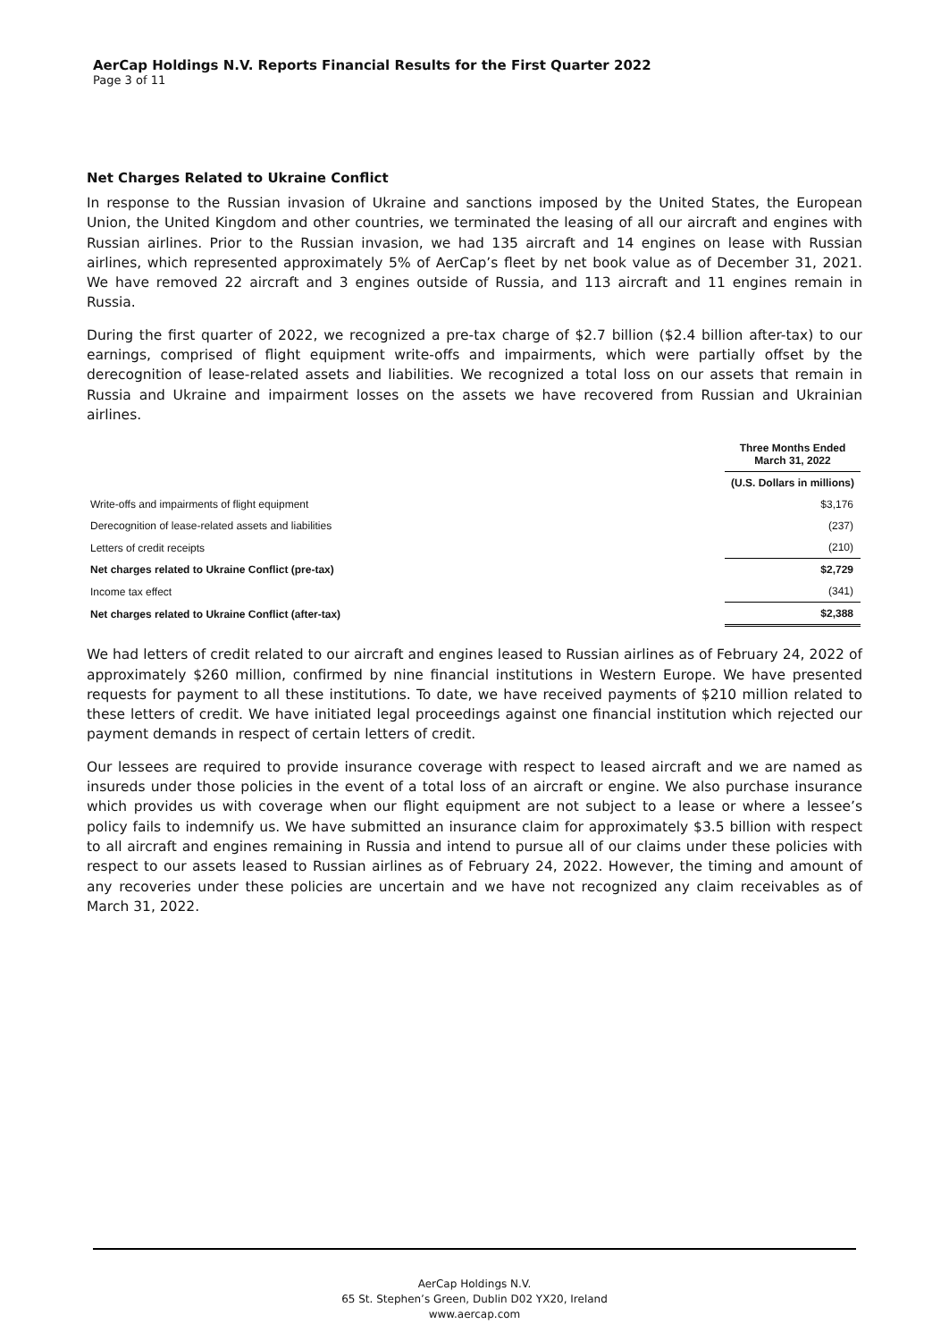AerCap Holdings N.V. Reports Financial Results for the First Quarter 2022
Page 3 of 11
Net Charges Related to Ukraine Conflict
In response to the Russian invasion of Ukraine and sanctions imposed by the United States, the European Union, the United Kingdom and other countries, we terminated the leasing of all our aircraft and engines with Russian airlines. Prior to the Russian invasion, we had 135 aircraft and 14 engines on lease with Russian airlines, which represented approximately 5% of AerCap’s fleet by net book value as of December 31, 2021. We have removed 22 aircraft and 3 engines outside of Russia, and 113 aircraft and 11 engines remain in Russia.
During the first quarter of 2022, we recognized a pre-tax charge of $2.7 billion ($2.4 billion after-tax) to our earnings, comprised of flight equipment write-offs and impairments, which were partially offset by the derecognition of lease-related assets and liabilities. We recognized a total loss on our assets that remain in Russia and Ukraine and impairment losses on the assets we have recovered from Russian and Ukrainian airlines.
| | Three Months Ended March 31, 2022 |
| --- | --- |
| | (U.S. Dollars in millions) |
| Write-offs and impairments of flight equipment | $3,176 |
| Derecognition of lease-related assets and liabilities | (237) |
| Letters of credit receipts | (210) |
| Net charges related to Ukraine Conflict (pre-tax) | $2,729 |
| Income tax effect | (341) |
| Net charges related to Ukraine Conflict (after-tax) | $2,388 |
We had letters of credit related to our aircraft and engines leased to Russian airlines as of February 24, 2022 of approximately $260 million, confirmed by nine financial institutions in Western Europe. We have presented requests for payment to all these institutions. To date, we have received payments of $210 million related to these letters of credit. We have initiated legal proceedings against one financial institution which rejected our payment demands in respect of certain letters of credit.
Our lessees are required to provide insurance coverage with respect to leased aircraft and we are named as insureds under those policies in the event of a total loss of an aircraft or engine. We also purchase insurance which provides us with coverage when our flight equipment are not subject to a lease or where a lessee’s policy fails to indemnify us. We have submitted an insurance claim for approximately $3.5 billion with respect to all aircraft and engines remaining in Russia and intend to pursue all of our claims under these policies with respect to our assets leased to Russian airlines as of February 24, 2022. However, the timing and amount of any recoveries under these policies are uncertain and we have not recognized any claim receivables as of March 31, 2022.
AerCap Holdings N.V.
65 St. Stephen’s Green, Dublin D02 YX20, Ireland
www.aercap.com